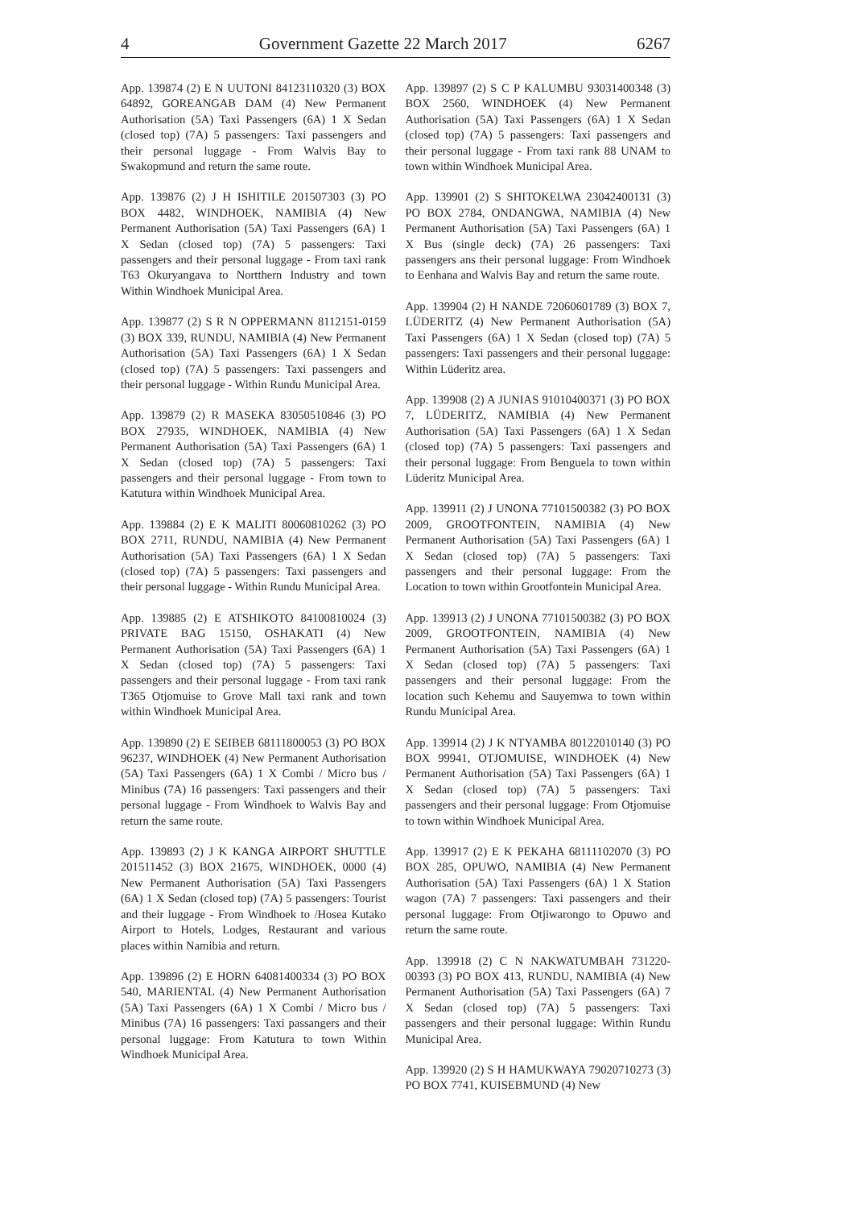4 Government Gazette 22 March 2017 6267
App. 139874 (2) E N UUTONI 84123110320 (3) BOX 64892, GOREANGAB DAM (4) New Permanent Authorisation (5A) Taxi Passengers (6A) 1 X Sedan (closed top) (7A) 5 passengers: Taxi passengers and their personal luggage - From Walvis Bay to Swakopmund and return the same route.
App. 139876 (2) J H ISHITILE 201507303 (3) PO BOX 4482, WINDHOEK, NAMIBIA (4) New Permanent Authorisation (5A) Taxi Passengers (6A) 1 X Sedan (closed top) (7A) 5 passengers: Taxi passengers and their personal luggage - From taxi rank T63 Okuryangava to Nortthern Industry and town Within Windhoek Municipal Area.
App. 139877 (2) S R N OPPERMANN 8112151-0159 (3) BOX 339, RUNDU, NAMIBIA (4) New Permanent Authorisation (5A) Taxi Passengers (6A) 1 X Sedan (closed top) (7A) 5 passengers: Taxi passengers and their personal luggage - Within Rundu Municipal Area.
App. 139879 (2) R MASEKA 83050510846 (3) PO BOX 27935, WINDHOEK, NAMIBIA (4) New Permanent Authorisation (5A) Taxi Passengers (6A) 1 X Sedan (closed top) (7A) 5 passengers: Taxi passengers and their personal luggage - From town to Katutura within Windhoek Municipal Area.
App. 139884 (2) E K MALITI 80060810262 (3) PO BOX 2711, RUNDU, NAMIBIA (4) New Permanent Authorisation (5A) Taxi Passengers (6A) 1 X Sedan (closed top) (7A) 5 passengers: Taxi passengers and their personal luggage - Within Rundu Municipal Area.
App. 139885 (2) E ATSHIKOTO 84100810024 (3) PRIVATE BAG 15150, OSHAKATI (4) New Permanent Authorisation (5A) Taxi Passengers (6A) 1 X Sedan (closed top) (7A) 5 passengers: Taxi passengers and their personal luggage - From taxi rank T365 Otjomuise to Grove Mall taxi rank and town within Windhoek Municipal Area.
App. 139890 (2) E SEIBEB 68111800053 (3) PO BOX 96237, WINDHOEK (4) New Permanent Authorisation (5A) Taxi Passengers (6A) 1 X Combi / Micro bus / Minibus (7A) 16 passengers: Taxi passengers and their personal luggage - From Windhoek to Walvis Bay and return the same route.
App. 139893 (2) J K KANGA AIRPORT SHUTTLE 201511452 (3) BOX 21675, WINDHOEK, 0000 (4) New Permanent Authorisation (5A) Taxi Passengers (6A) 1 X Sedan (closed top) (7A) 5 passengers: Tourist and their luggage - From Windhoek to /Hosea Kutako Airport to Hotels, Lodges, Restaurant and various places within Namibia and return.
App. 139896 (2) E HORN 64081400334 (3) PO BOX 540, MARIENTAL (4) New Permanent Authorisation (5A) Taxi Passengers (6A) 1 X Combi / Micro bus / Minibus (7A) 16 passengers: Taxi passangers and their personal luggage: From Katutura to town Within Windhoek Municipal Area.
App. 139897 (2) S C P KALUMBU 93031400348 (3) BOX 2560, WINDHOEK (4) New Permanent Authorisation (5A) Taxi Passengers (6A) 1 X Sedan (closed top) (7A) 5 passengers: Taxi passengers and their personal luggage - From taxi rank 88 UNAM to town within Windhoek Municipal Area.
App. 139901 (2) S SHITOKELWA 23042400131 (3) PO BOX 2784, ONDANGWA, NAMIBIA (4) New Permanent Authorisation (5A) Taxi Passengers (6A) 1 X Bus (single deck) (7A) 26 passengers: Taxi passengers ans their personal luggage: From Windhoek to Eenhana and Walvis Bay and return the same route.
App. 139904 (2) H NANDE 72060601789 (3) BOX 7, LÜDERITZ (4) New Permanent Authorisation (5A) Taxi Passengers (6A) 1 X Sedan (closed top) (7A) 5 passengers: Taxi passengers and their personal luggage: Within Lüderitz area.
App. 139908 (2) A JUNIAS 91010400371 (3) PO BOX 7, LÜDERITZ, NAMIBIA (4) New Permanent Authorisation (5A) Taxi Passengers (6A) 1 X Sedan (closed top) (7A) 5 passengers: Taxi passengers and their personal luggage: From Benguela to town within Lüderitz Municipal Area.
App. 139911 (2) J UNONA 77101500382 (3) PO BOX 2009, GROOTFONTEIN, NAMIBIA (4) New Permanent Authorisation (5A) Taxi Passengers (6A) 1 X Sedan (closed top) (7A) 5 passengers: Taxi passengers and their personal luggage: From the Location to town within Grootfontein Municipal Area.
App. 139913 (2) J UNONA 77101500382 (3) PO BOX 2009, GROOTFONTEIN, NAMIBIA (4) New Permanent Authorisation (5A) Taxi Passengers (6A) 1 X Sedan (closed top) (7A) 5 passengers: Taxi passengers and their personal luggage: From the location such Kehemu and Sauyemwa to town within Rundu Municipal Area.
App. 139914 (2) J K NTYAMBA 80122010140 (3) PO BOX 99941, OTJOMUISE, WINDHOEK (4) New Permanent Authorisation (5A) Taxi Passengers (6A) 1 X Sedan (closed top) (7A) 5 passengers: Taxi passengers and their personal luggage: From Otjomuise to town within Windhoek Municipal Area.
App. 139917 (2) E K PEKAHA 68111102070 (3) PO BOX 285, OPUWO, NAMIBIA (4) New Permanent Authorisation (5A) Taxi Passengers (6A) 1 X Station wagon (7A) 7 passengers: Taxi passengers and their personal luggage: From Otjiwarongo to Opuwo and return the same route.
App. 139918 (2) C N NAKWATUMBAH 731220-00393 (3) PO BOX 413, RUNDU, NAMIBIA (4) New Permanent Authorisation (5A) Taxi Passengers (6A) 7 X Sedan (closed top) (7A) 5 passengers: Taxi passengers and their personal luggage: Within Rundu Municipal Area.
App. 139920 (2) S H HAMUKWAYA 79020710273 (3) PO BOX 7741, KUISEBMUND (4) New